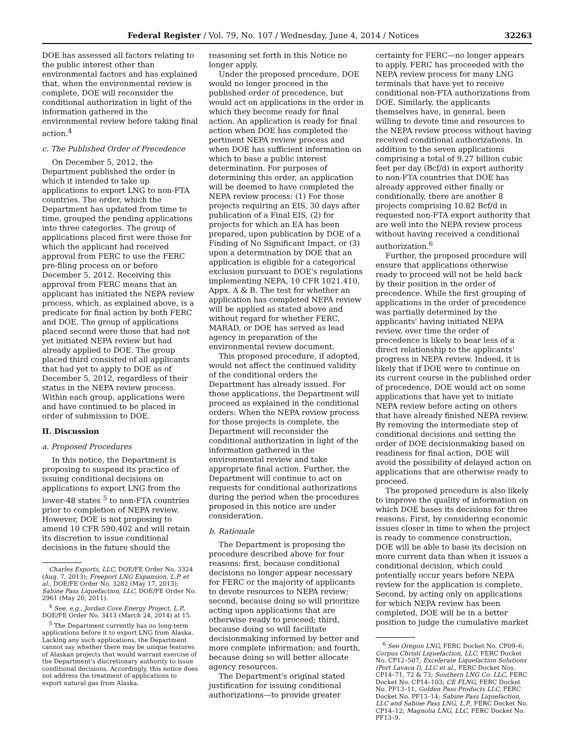Federal Register / Vol. 79, No. 107 / Wednesday, June 4, 2014 / Notices 32263
DOE has assessed all factors relating to the public interest other than environmental factors and has explained that, when the environmental review is complete, DOE will reconsider the conditional authorization in light of the information gathered in the environmental review before taking final action.<sup>4</sup>
c. The Published Order of Precedence
On December 5, 2012, the Department published the order in which it intended to take up applications to export LNG to non-FTA countries. The order, which the Department has updated from time to time, grouped the pending applications into three categories. The group of applications placed first were those for which the applicant had received approval from FERC to use the FERC pre-filing process on or before December 5, 2012. Receiving this approval from FERC means that an applicant has initiated the NEPA review process, which, as explained above, is a predicate for final action by both FERC and DOE. The group of applications placed second were those that had not yet initiated NEPA review but had already applied to DOE. The group placed third consisted of all applicants that had yet to apply to DOE as of December 5, 2012, regardless of their status in the NEPA review process. Within each group, applications were and have continued to be placed in order of submission to DOE.
II. Discussion
a. Proposed Procedures
In this notice, the Department is proposing to suspend its practice of issuing conditional decisions on applications to export LNG from the lower-48 states <sup>5</sup> to non-FTA countries prior to completion of NEPA review. However, DOE is not proposing to amend 10 CFR 590.402 and will retain its discretion to issue conditional decisions in the future should the
Charles Exports, LLC, DOE/FE Order No. 3324 (Aug. 7, 2013); Freeport LNG Expansion, L.P. et al., DOE/FE Order No. 3282 (May 17, 2013); Sabine Pass Liquefaction, LLC, DOE/FE Order No. 2961 (May 20, 2011).
<sup>4</sup> See, e.g., Jordan Cove Energy Project, L.P., DOE/FE Order No. 3413 (March 24, 2014) at 15.
<sup>5</sup> The Department currently has no long-term applications before it to export LNG from Alaska. Lacking any such applications, the Department cannot say whether there may be unique features of Alaskan projects that would warrant exercise of the Department's discretionary authority to issue conditional decisions. Accordingly, this notice does not address the treatment of applications to export natural gas from Alaska.
reasoning set forth in this Notice no longer apply.
Under the proposed procedure, DOE would no longer proceed in the published order of precedence, but would act on applications in the order in which they become ready for final action. An application is ready for final action when DOE has completed the pertinent NEPA review process and when DOE has sufficient information on which to base a public interest determination. For purposes of determining this order, an application will be deemed to have completed the NEPA review process: (1) For those projects requiring an EIS, 30 days after publication of a Final EIS, (2) for projects for which an EA has been prepared, upon publication by DOE of a Finding of No Significant Impact, or (3) upon a determination by DOE that an application is eligible for a categorical exclusion pursuant to DOE's regulations implementing NEPA, 10 CFR 1021.410, Appx. A & B. The test for whether an application has completed NEPA review will be applied as stated above and without regard for whether FERC, MARAD, or DOE has served as lead agency in preparation of the environmental review document.
This proposed procedure, if adopted, would not affect the continued validity of the conditional orders the Department has already issued. For those applications, the Department will proceed as explained in the conditional orders: When the NEPA review process for those projects is complete, the Department will reconsider the conditional authorization in light of the information gathered in the environmental review and take appropriate final action. Further, the Department will continue to act on requests for conditional authorizations during the period when the procedures proposed in this notice are under consideration.
b. Rationale
The Department is proposing the procedure described above for four reasons: first, because conditional decisions no longer appear necessary for FERC or the majority of applicants to devote resources to NEPA review; second, because doing so will prioritize acting upon applications that are otherwise ready to proceed; third, because doing so will facilitate decisionmaking informed by better and more complete information; and fourth, because doing so will better allocate agency resources.
The Department's original stated justification for issuing conditional authorizations—to provide greater
certainty for FERC—no longer appears to apply. FERC has proceeded with the NEPA review process for many LNG terminals that have yet to receive conditional non-FTA authorizations from DOE. Similarly, the applicants themselves have, in general, been willing to devote time and resources to the NEPA review process without having received conditional authorizations. In addition to the seven applications comprising a total of 9.27 billion cubic feet per day (Bcf/d) in export authority to non-FTA countries that DOE has already approved either finally or conditionally, there are another 8 projects comprising 10.82 Bcf/d in requested non-FTA export authority that are well into the NEPA review process without having received a conditional authorization.<sup>6</sup>
Further, the proposed procedure will ensure that applications otherwise ready to proceed will not be held back by their position in the order of precedence. While the first grouping of applications in the order of precedence was partially determined by the applicants' having initiated NEPA review, over time the order of precedence is likely to bear less of a direct relationship to the applicants' progress in NEPA review. Indeed, it is likely that if DOE were to continue on its current course in the published order of precedence, DOE would act on some applications that have yet to initiate NEPA review before acting on others that have already finished NEPA review. By removing the intermediate step of conditional decisions and setting the order of DOE decisionmaking based on readiness for final action, DOE will avoid the possibility of delayed action on applications that are otherwise ready to proceed.
The proposed procedure is also likely to improve the quality of information on which DOE bases its decisions for three reasons. First, by considering economic issues closer in time to when the project is ready to commence construction, DOE will be able to base its decision on more current data than when it issues a conditional decision, which could potentially occur years before NEPA review for the application is complete. Second, by acting only on applications for which NEPA review has been completed, DOE will be in a better position to judge the cumulative market
<sup>6</sup> See Oregon LNG, FERC Docket No. CP09–6; Corpus Christi Liquefaction, LLC, FERC Docket No. CP12–507; Excelerate Liquefaction Solutions (Port Lavaca I), LLC et al., FERC Docket Nos. CP14–71, 72 & 73; Southern LNG Co. LLC, FERC Docket No. CP14–103; CE FLNG, FERC Docket No. PF13–11, Golden Pass Products LLC, FERC Docket No. PF13–14; Sabine Pass Liquefaction, LLC and Sabine Pass LNG, L.P., FERC Docket No. CP14–12; Magnolia LNG, LLC, FERC Docket No. PF13–9.